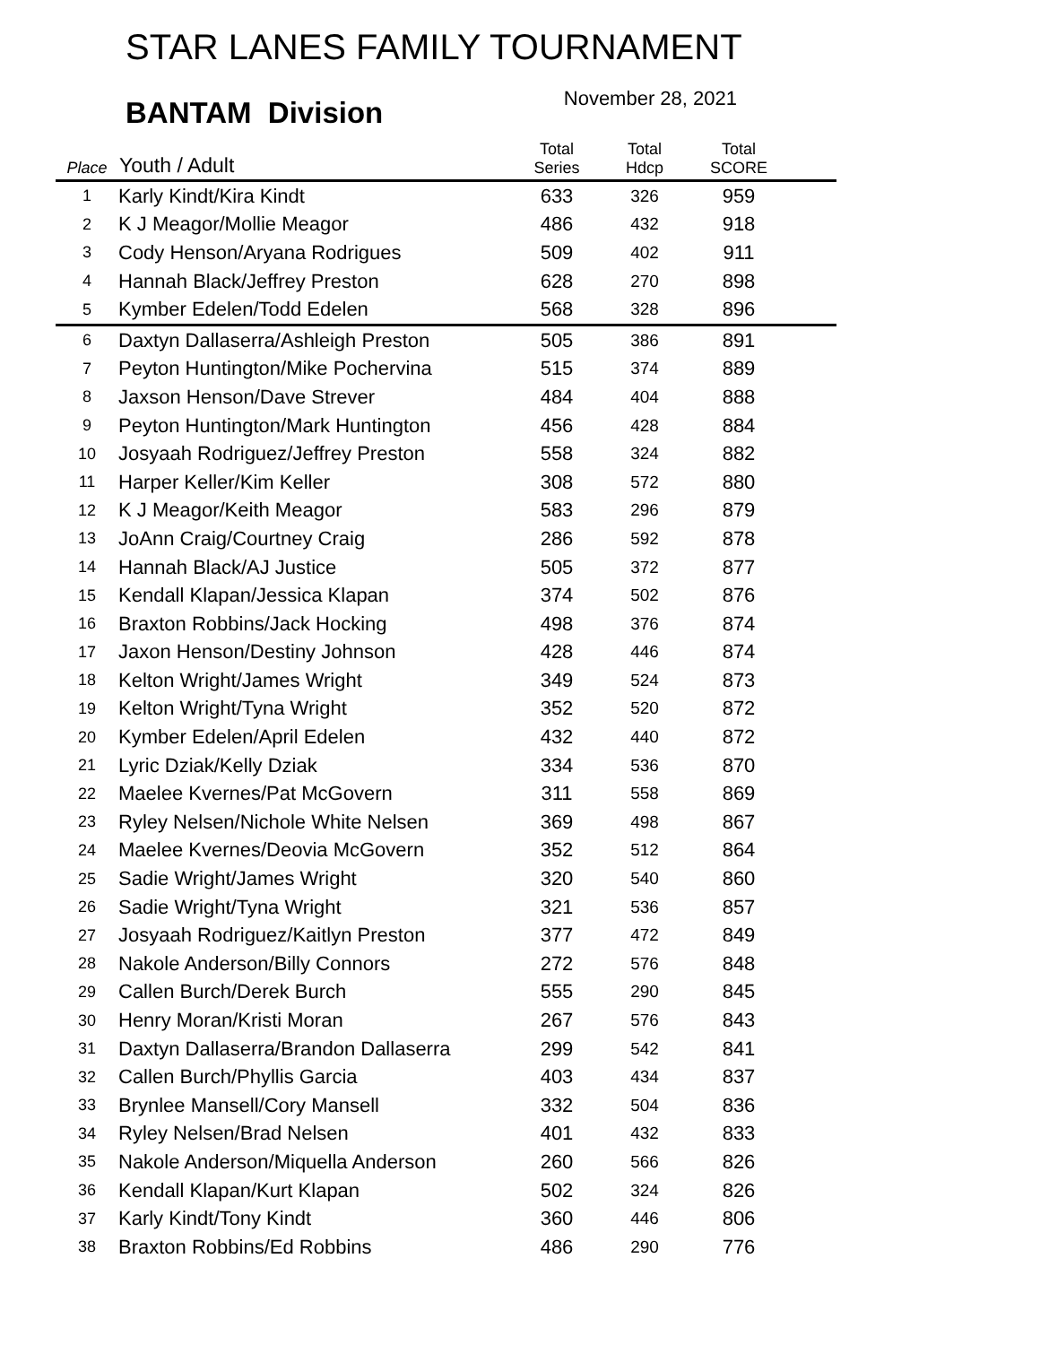STAR LANES FAMILY TOURNAMENT
BANTAM Division
November 28, 2021
| Place | Youth / Adult | Total Series | Total Hdcp | Total SCORE | |
| --- | --- | --- | --- | --- | --- |
| 1 | Karly Kindt/Kira Kindt | 633 | 326 | 959 | |
| 2 | K J Meagor/Mollie Meagor | 486 | 432 | 918 | |
| 3 | Cody Henson/Aryana Rodrigues | 509 | 402 | 911 | |
| 4 | Hannah Black/Jeffrey Preston | 628 | 270 | 898 | |
| 5 | Kymber Edelen/Todd Edelen | 568 | 328 | 896 | |
| 6 | Daxtyn Dallaserra/Ashleigh Preston | 505 | 386 | 891 | |
| 7 | Peyton Huntington/Mike Pochervina | 515 | 374 | 889 | |
| 8 | Jaxson Henson/Dave Strever | 484 | 404 | 888 | |
| 9 | Peyton Huntington/Mark Huntington | 456 | 428 | 884 | |
| 10 | Josyaah Rodriguez/Jeffrey Preston | 558 | 324 | 882 | |
| 11 | Harper Keller/Kim Keller | 308 | 572 | 880 | |
| 12 | K J Meagor/Keith Meagor | 583 | 296 | 879 | |
| 13 | JoAnn Craig/Courtney Craig | 286 | 592 | 878 | |
| 14 | Hannah Black/AJ Justice | 505 | 372 | 877 | |
| 15 | Kendall Klapan/Jessica Klapan | 374 | 502 | 876 | |
| 16 | Braxton Robbins/Jack Hocking | 498 | 376 | 874 | |
| 17 | Jaxon Henson/Destiny Johnson | 428 | 446 | 874 | |
| 18 | Kelton Wright/James Wright | 349 | 524 | 873 | |
| 19 | Kelton Wright/Tyna Wright | 352 | 520 | 872 | |
| 20 | Kymber Edelen/April Edelen | 432 | 440 | 872 | |
| 21 | Lyric Dziak/Kelly Dziak | 334 | 536 | 870 | |
| 22 | Maelee Kvernes/Pat McGovern | 311 | 558 | 869 | |
| 23 | Ryley Nelsen/Nichole White Nelsen | 369 | 498 | 867 | |
| 24 | Maelee Kvernes/Deovia McGovern | 352 | 512 | 864 | |
| 25 | Sadie Wright/James Wright | 320 | 540 | 860 | |
| 26 | Sadie Wright/Tyna Wright | 321 | 536 | 857 | |
| 27 | Josyaah Rodriguez/Kaitlyn Preston | 377 | 472 | 849 | |
| 28 | Nakole Anderson/Billy Connors | 272 | 576 | 848 | |
| 29 | Callen Burch/Derek Burch | 555 | 290 | 845 | |
| 30 | Henry Moran/Kristi Moran | 267 | 576 | 843 | |
| 31 | Daxtyn Dallaserra/Brandon Dallaserra | 299 | 542 | 841 | |
| 32 | Callen Burch/Phyllis Garcia | 403 | 434 | 837 | |
| 33 | Brynlee Mansell/Cory Mansell | 332 | 504 | 836 | |
| 34 | Ryley Nelsen/Brad Nelsen | 401 | 432 | 833 | |
| 35 | Nakole Anderson/Miquella Anderson | 260 | 566 | 826 | |
| 36 | Kendall Klapan/Kurt Klapan | 502 | 324 | 826 | |
| 37 | Karly Kindt/Tony Kindt | 360 | 446 | 806 | |
| 38 | Braxton Robbins/Ed Robbins | 486 | 290 | 776 | |